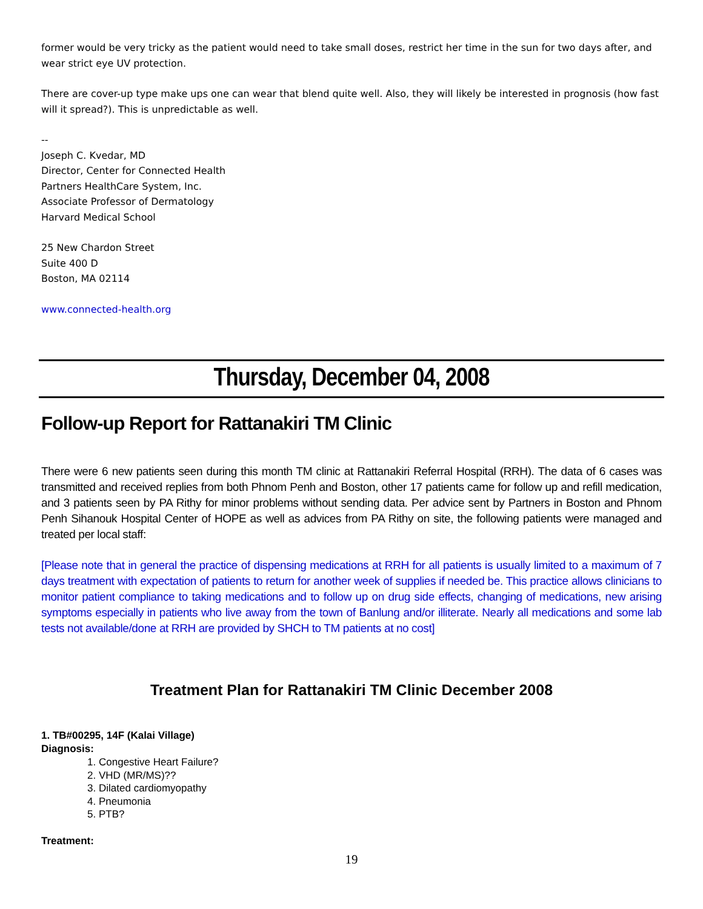former would be very tricky as the patient would need to take small doses, restrict her time in the sun for two days after, and wear strict eye UV protection.
There are cover-up type make ups one can wear that blend quite well. Also, they will likely be interested in prognosis (how fast will it spread?). This is unpredictable as well.
--
Joseph C. Kvedar, MD
Director, Center for Connected Health
Partners HealthCare System, Inc.
Associate Professor of Dermatology
Harvard Medical School
25 New Chardon Street
Suite 400 D
Boston, MA 02114
www.connected-health.org
Thursday, December 04, 2008
Follow-up Report for Rattanakiri TM Clinic
There were 6 new patients seen during this month TM clinic at Rattanakiri Referral Hospital (RRH). The data of 6 cases was transmitted and received replies from both Phnom Penh and Boston, other 17 patients came for follow up and refill medication, and 3 patients seen by PA Rithy for minor problems without sending data. Per advice sent by Partners in Boston and Phnom Penh Sihanouk Hospital Center of HOPE as well as advices from PA Rithy on site, the following patients were managed and treated per local staff:
[Please note that in general the practice of dispensing medications at RRH for all patients is usually limited to a maximum of 7 days treatment with expectation of patients to return for another week of supplies if needed be. This practice allows clinicians to monitor patient compliance to taking medications and to follow up on drug side effects, changing of medications, new arising symptoms especially in patients who live away from the town of Banlung and/or illiterate. Nearly all medications and some lab tests not available/done at RRH are provided by SHCH to TM patients at no cost]
Treatment Plan for Rattanakiri TM Clinic December 2008
1. TB#00295, 14F (Kalai Village)
Diagnosis:
1. Congestive Heart Failure?
2. VHD (MR/MS)??
3. Dilated cardiomyopathy
4. Pneumonia
5. PTB?
Treatment:
19